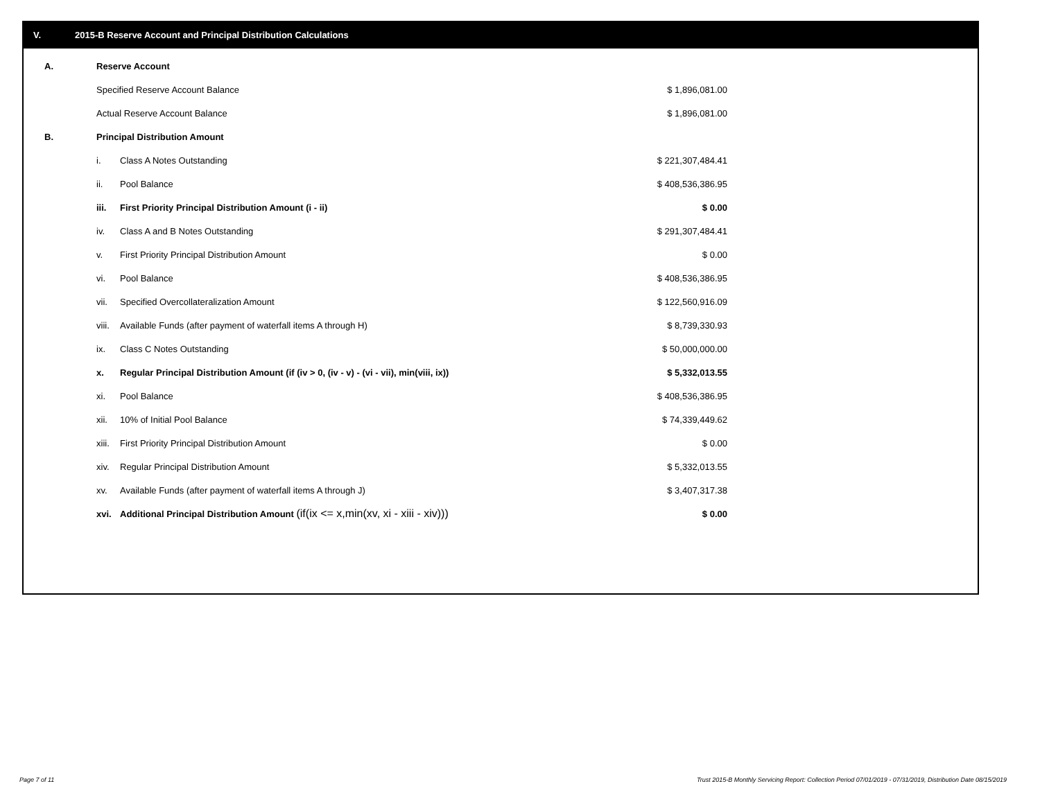V. 2015-B Reserve Account and Principal Distribution Calculations
| A. | Reserve Account | | |
| | Specified Reserve Account Balance | | $ 1,896,081.00 |
| | Actual Reserve Account Balance | | $ 1,896,081.00 |
| B. | Principal Distribution Amount | | |
| | i. | Class A Notes Outstanding | $ 221,307,484.41 |
| | ii. | Pool Balance | $ 408,536,386.95 |
| | iii. | First Priority Principal Distribution Amount (i - ii) | $ 0.00 |
| | iv. | Class A and B Notes Outstanding | $ 291,307,484.41 |
| | v. | First Priority Principal Distribution Amount | $ 0.00 |
| | vi. | Pool Balance | $ 408,536,386.95 |
| | vii. | Specified Overcollateralization Amount | $ 122,560,916.09 |
| | viii. | Available Funds (after payment of waterfall items A through H) | $ 8,739,330.93 |
| | ix. | Class C Notes Outstanding | $ 50,000,000.00 |
| | x. | Regular Principal Distribution Amount (if (iv > 0, (iv - v) - (vi - vii), min(viii, ix)) | $ 5,332,013.55 |
| | xi. | Pool Balance | $ 408,536,386.95 |
| | xii. | 10% of Initial Pool Balance | $ 74,339,449.62 |
| | xiii. | First Priority Principal Distribution Amount | $ 0.00 |
| | xiv. | Regular Principal Distribution Amount | $ 5,332,013.55 |
| | xv. | Available Funds (after payment of waterfall items A through J) | $ 3,407,317.38 |
| | xvi. | Additional Principal Distribution Amount (if(ix <= x,min(xv, xi - xiii - xiv))) | $ 0.00 |
Page 7 of 11 Trust 2015-B Monthly Servicing Report: Collection Period 07/01/2019 - 07/31/2019, Distribution Date 08/15/2019